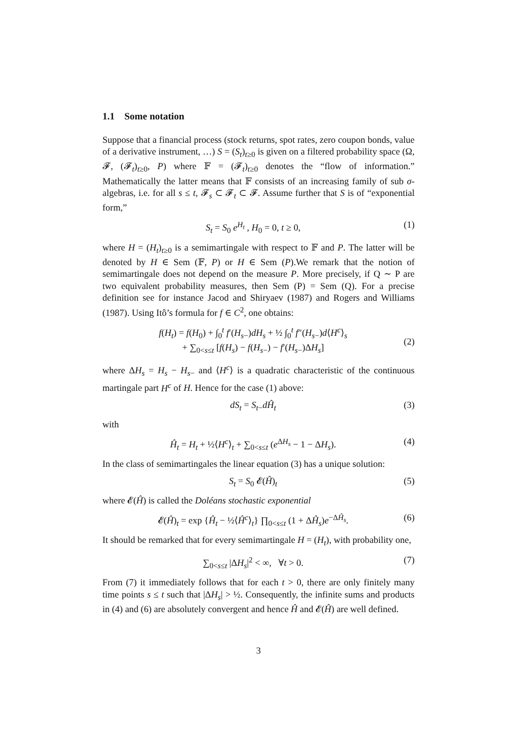1.1 Some notation
Suppose that a financial process (stock returns, spot rates, zero coupon bonds, value of a derivative instrument, …) S = (S<sub>t</sub>)<sub>t≥0</sub> is given on a filtered probability space (Ω, 𝓕, (𝓕<sub>t</sub>)<sub>t≥0</sub>, P) where 𝔽 = (𝓕<sub>t</sub>)<sub>t≥0</sub> denotes the “flow of information.” Mathematically the latter means that 𝔽 consists of an increasing family of sub σ- algebras, i.e. for all s ≤ t, 𝓕<sub>s</sub> ⊂ 𝓕<sub>t</sub> ⊂ 𝓕. Assume further that S is of “exponential form,”
S<sub>t</sub> = S<sub>0</sub> e<sup>H<sub>t</sub></sup> , H<sub>0</sub> = 0, t ≥ 0, (1)
where H = (H<sub>t</sub>)<sub>t≥0</sub> is a semimartingale with respect to 𝔽 and P. The latter will be denoted by H ∈ Sem (𝔽, P) or H ∈ Sem (P).We remark that the notion of semimartingale does not depend on the measure P. More precisely, if Q ∼ P are two equivalent probability measures, then Sem (P) = Sem (Q). For a precise definition see for instance Jacod and Shiryaev (1987) and Rogers and Williams (1987). Using Itô’s formula for f ∈ C<sup>2</sup>, one obtains:
f(H<sub>t</sub>) = f(H<sub>0</sub>) + ∫<sub>0</sub><sup>t</sup> f′(H<sub>s−</sub>)dH<sub>s</sub> + ½ ∫<sub>0</sub><sup>t</sup> f″(H<sub>s−</sub>)d⟨H<sup>c</sup>⟩<sub>s</sub>
+ ∑<sub>0<s≤t</sub> [f(H<sub>s</sub>) − f(H<sub>s−</sub>) − f′(H<sub>s−</sub>)ΔH<sub>s</sub>]
(2)
where ΔH<sub>s</sub> = H<sub>s</sub> − H<sub>s−</sub> and ⟨H<sup>c</sup>⟩ is a quadratic characteristic of the continuous martingale part H<sup>c</sup> of H. Hence for the case (1) above:
dS<sub>t</sub> = S<sub>t−</sub>dĤ<sub>t</sub> (3)
with
Ĥ<sub>t</sub> = H<sub>t</sub> + ½⟨H<sup>c</sup>⟩<sub>t</sub> + ∑<sub>0<s≤t</sub> (e<sup>ΔH<sub>s</sub></sup> − 1 − ΔH<sub>s</sub>). (4)
In the class of semimartingales the linear equation (3) has a unique solution:
S<sub>t</sub> = S<sub>0</sub> 𝓔(Ĥ)<sub>t</sub> (5)
where 𝓔(Ĥ) is called the Doléans stochastic exponential
𝓔(Ĥ)<sub>t</sub> = exp {Ĥ<sub>t</sub> − ½⟨Ĥ<sup>c</sup>⟩<sub>t</sub>} ∏<sub>0<s≤t</sub> (1 + ΔĤ<sub>s</sub>)e<sup>−ΔĤ<sub>s</sub></sup>. (6)
It should be remarked that for every semimartingale H = (H<sub>t</sub>), with probability one,
∑<sub>0<s≤t</sub> |ΔH<sub>s</sub>|<sup>2</sup> < ∞, ∀t > 0. (7)
From (7) it immediately follows that for each t > 0, there are only finitely many time points s ≤ t such that |ΔH<sub>s</sub>| > ½. Consequently, the infinite sums and products in (4) and (6) are absolutely convergent and hence Ĥ and 𝓔(Ĥ) are well defined.
3